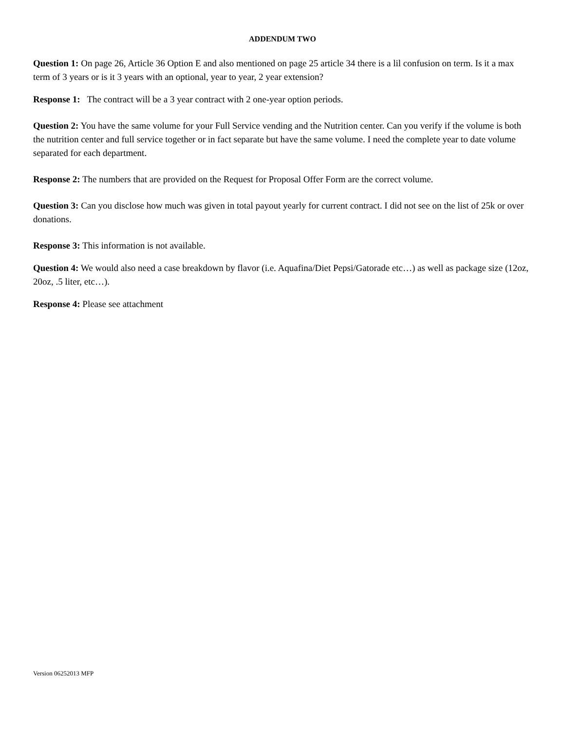ADDENDUM TWO
Question 1: On page 26, Article 36 Option E and also mentioned on page 25 article 34 there is a lil confusion on term. Is it a max term of 3 years or is it 3 years with an optional, year to year, 2 year extension?
Response 1: The contract will be a 3 year contract with 2 one-year option periods.
Question 2: You have the same volume for your Full Service vending and the Nutrition center. Can you verify if the volume is both the nutrition center and full service together or in fact separate but have the same volume. I need the complete year to date volume separated for each department.
Response 2: The numbers that are provided on the Request for Proposal Offer Form are the correct volume.
Question 3: Can you disclose how much was given in total payout yearly for current contract. I did not see on the list of 25k or over donations.
Response 3: This information is not available.
Question 4: We would also need a case breakdown by flavor (i.e. Aquafina/Diet Pepsi/Gatorade etc…) as well as package size (12oz, 20oz, .5 liter, etc…).
Response 4: Please see attachment
Version 06252013 MFP